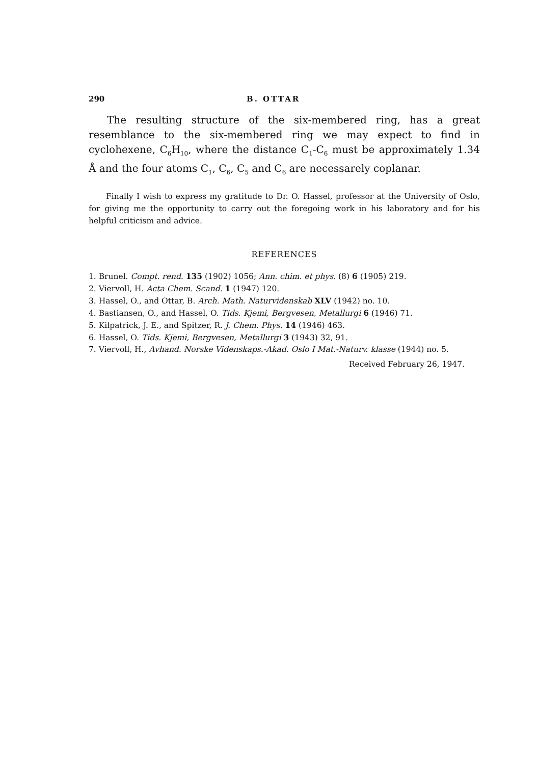290 B. OTTAR
The resulting structure of the six-membered ring, has a great resemblance to the six-membered ring we may expect to find in cyclohexene, C<sub>6</sub>H<sub>10</sub>, where the distance C<sub>1</sub>-C<sub>6</sub> must be approximately 1.34 Å and the four atoms C<sub>1</sub>, C<sub>6</sub>, C<sub>5</sub> and C<sub>6</sub> are necessarely coplanar.
Finally I wish to express my gratitude to Dr. O. Hassel, professor at the University of Oslo, for giving me the opportunity to carry out the foregoing work in his laboratory and for his helpful criticism and advice.
REFERENCES
1. Brunel. Compt. rend. 135 (1902) 1056; Ann. chim. et phys. (8) 6 (1905) 219.
2. Viervoll, H. Acta Chem. Scand. 1 (1947) 120.
3. Hassel, O., and Ottar, B. Arch. Math. Naturvidenskab XLV (1942) no. 10.
4. Bastiansen, O., and Hassel, O. Tids. Kjemi, Bergvesen, Metallurgi 6 (1946) 71.
5. Kilpatrick, J. E., and Spitzer, R. J. Chem. Phys. 14 (1946) 463.
6. Hassel, O. Tids. Kjemi, Bergvesen, Metallurgi 3 (1943) 32, 91.
7. Viervoll, H., Avhand. Norske Videnskaps.-Akad. Oslo I Mat.-Naturv. klasse (1944) no. 5.
Received February 26, 1947.